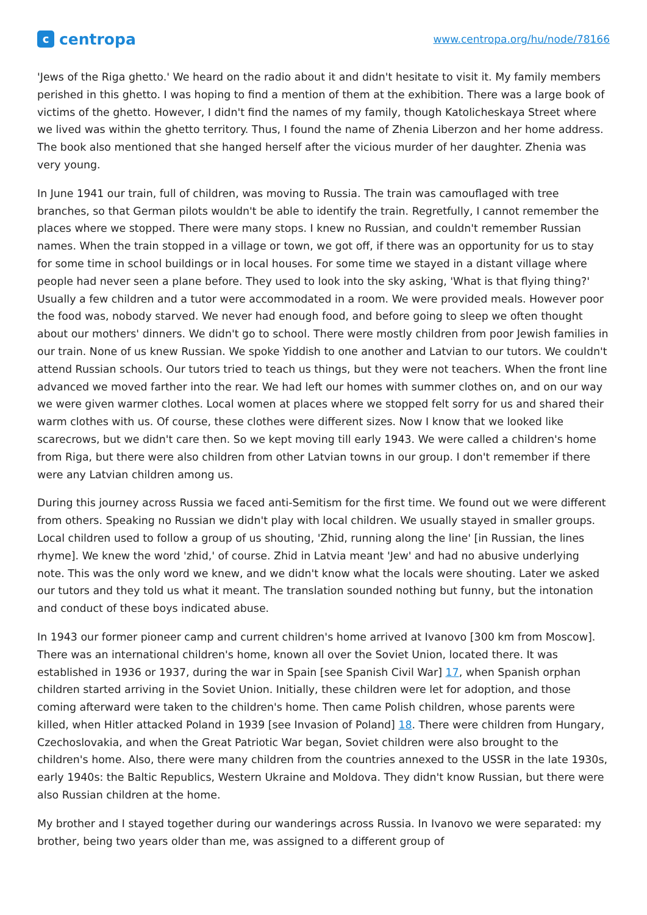ccentropa
www.centropa.org/hu/node/78166
'Jews of the Riga ghetto.' We heard on the radio about it and didn't hesitate to visit it. My family members perished in this ghetto. I was hoping to find a mention of them at the exhibition. There was a large book of victims of the ghetto. However, I didn't find the names of my family, though Katolicheskaya Street where we lived was within the ghetto territory. Thus, I found the name of Zhenia Liberzon and her home address. The book also mentioned that she hanged herself after the vicious murder of her daughter. Zhenia was very young.
In June 1941 our train, full of children, was moving to Russia. The train was camouflaged with tree branches, so that German pilots wouldn't be able to identify the train. Regretfully, I cannot remember the places where we stopped. There were many stops. I knew no Russian, and couldn't remember Russian names. When the train stopped in a village or town, we got off, if there was an opportunity for us to stay for some time in school buildings or in local houses. For some time we stayed in a distant village where people had never seen a plane before. They used to look into the sky asking, 'What is that flying thing?' Usually a few children and a tutor were accommodated in a room. We were provided meals. However poor the food was, nobody starved. We never had enough food, and before going to sleep we often thought about our mothers' dinners. We didn't go to school. There were mostly children from poor Jewish families in our train. None of us knew Russian. We spoke Yiddish to one another and Latvian to our tutors. We couldn't attend Russian schools. Our tutors tried to teach us things, but they were not teachers. When the front line advanced we moved farther into the rear. We had left our homes with summer clothes on, and on our way we were given warmer clothes. Local women at places where we stopped felt sorry for us and shared their warm clothes with us. Of course, these clothes were different sizes. Now I know that we looked like scarecrows, but we didn't care then. So we kept moving till early 1943. We were called a children's home from Riga, but there were also children from other Latvian towns in our group. I don't remember if there were any Latvian children among us.
During this journey across Russia we faced anti-Semitism for the first time. We found out we were different from others. Speaking no Russian we didn't play with local children. We usually stayed in smaller groups. Local children used to follow a group of us shouting, 'Zhid, running along the line' [in Russian, the lines rhyme]. We knew the word 'zhid,' of course. Zhid in Latvia meant 'Jew' and had no abusive underlying note. This was the only word we knew, and we didn't know what the locals were shouting. Later we asked our tutors and they told us what it meant. The translation sounded nothing but funny, but the intonation and conduct of these boys indicated abuse.
In 1943 our former pioneer camp and current children's home arrived at Ivanovo [300 km from Moscow]. There was an international children's home, known all over the Soviet Union, located there. It was established in 1936 or 1937, during the war in Spain [see Spanish Civil War] 17, when Spanish orphan children started arriving in the Soviet Union. Initially, these children were let for adoption, and those coming afterward were taken to the children's home. Then came Polish children, whose parents were killed, when Hitler attacked Poland in 1939 [see Invasion of Poland] 18. There were children from Hungary, Czechoslovakia, and when the Great Patriotic War began, Soviet children were also brought to the children's home. Also, there were many children from the countries annexed to the USSR in the late 1930s, early 1940s: the Baltic Republics, Western Ukraine and Moldova. They didn't know Russian, but there were also Russian children at the home.
My brother and I stayed together during our wanderings across Russia. In Ivanovo we were separated: my brother, being two years older than me, was assigned to a different group of